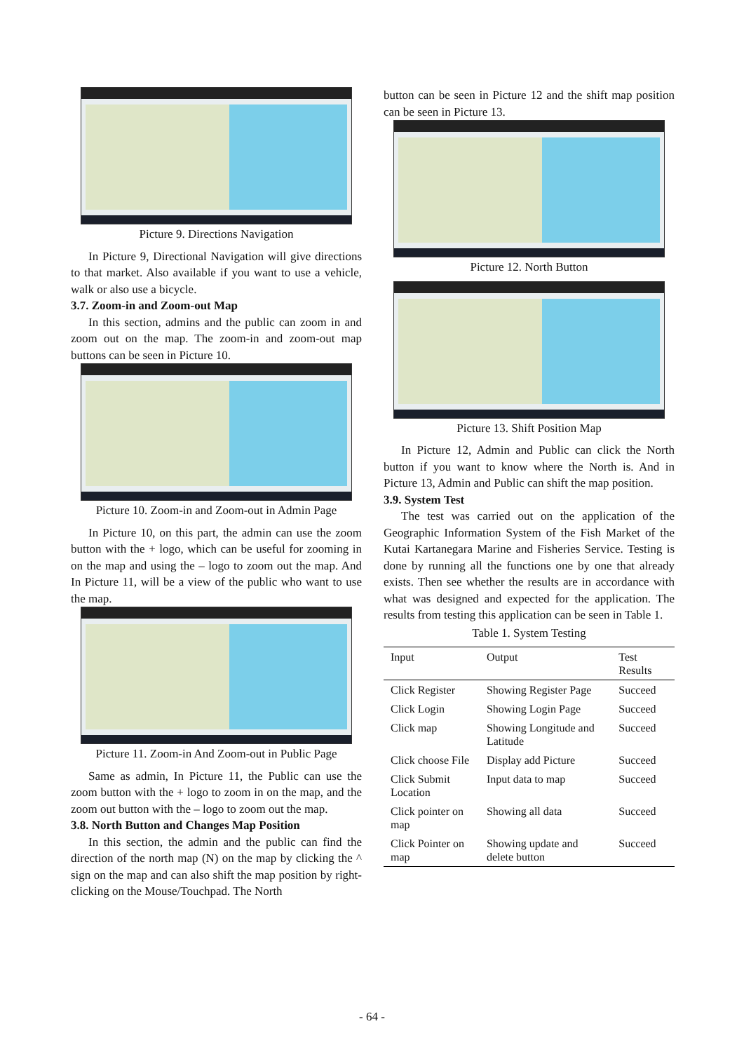Picture 9. Directions Navigation
In Picture 9, Directional Navigation will give directions to that market. Also available if you want to use a vehicle, walk or also use a bicycle.
3.7. Zoom-in and Zoom-out Map
In this section, admins and the public can zoom in and zoom out on the map. The zoom-in and zoom-out map buttons can be seen in Picture 10.
Picture 10. Zoom-in and Zoom-out in Admin Page
In Picture 10, on this part, the admin can use the zoom button with the + logo, which can be useful for zooming in on the map and using the – logo to zoom out the map. And In Picture 11, will be a view of the public who want to use the map.
Picture 11. Zoom-in And Zoom-out in Public Page
Same as admin, In Picture 11, the Public can use the zoom button with the + logo to zoom in on the map, and the zoom out button with the – logo to zoom out the map.
3.8. North Button and Changes Map Position
In this section, the admin and the public can find the direction of the north map (N) on the map by clicking the ^ sign on the map and can also shift the map position by right-clicking on the Mouse/Touchpad. The North
button can be seen in Picture 12 and the shift map position can be seen in Picture 13.
Picture 12. North Button
Picture 13. Shift Position Map
In Picture 12, Admin and Public can click the North button if you want to know where the North is. And in Picture 13, Admin and Public can shift the map position.
3.9. System Test
The test was carried out on the application of the Geographic Information System of the Fish Market of the Kutai Kartanegara Marine and Fisheries Service. Testing is done by running all the functions one by one that already exists. Then see whether the results are in accordance with what was designed and expected for the application. The results from testing this application can be seen in Table 1.
Table 1. System Testing
| Input | Output | Test Results |
| --- | --- | --- |
| Click Register | Showing Register Page | Succeed |
| Click Login | Showing Login Page | Succeed |
| Click map | Showing Longitude and Latitude | Succeed |
| Click choose File | Display add Picture | Succeed |
| Click Submit Location | Input data to map | Succeed |
| Click pointer on map | Showing all data | Succeed |
| Click Pointer on map | Showing update and delete button | Succeed |
- 64 -